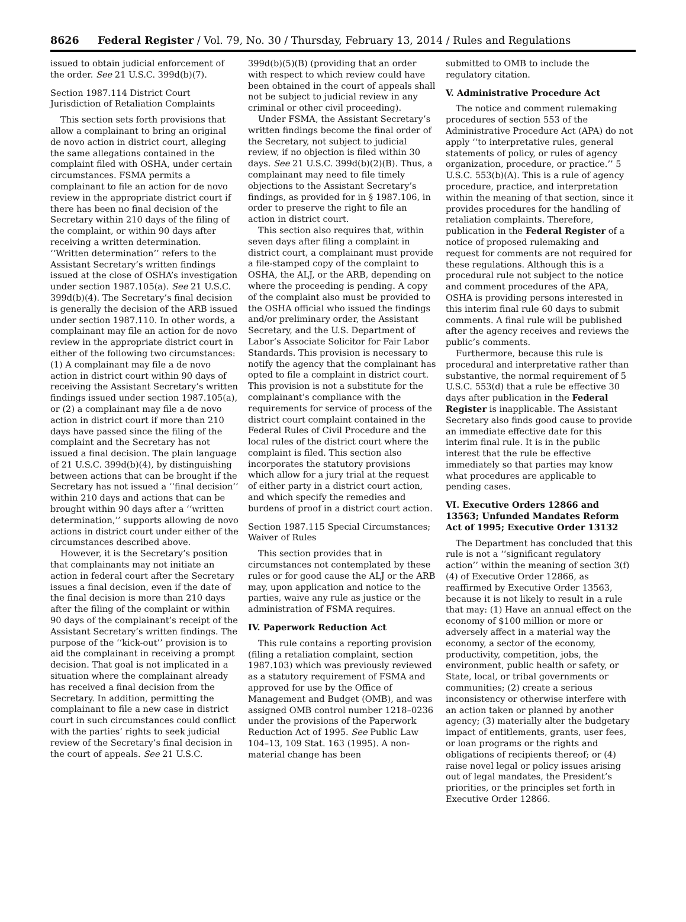8626 Federal Register / Vol. 79, No. 30 / Thursday, February 13, 2014 / Rules and Regulations
issued to obtain judicial enforcement of the order. See 21 U.S.C. 399d(b)(7).
Section 1987.114 District Court Jurisdiction of Retaliation Complaints
This section sets forth provisions that allow a complainant to bring an original de novo action in district court, alleging the same allegations contained in the complaint filed with OSHA, under certain circumstances. FSMA permits a complainant to file an action for de novo review in the appropriate district court if there has been no final decision of the Secretary within 210 days of the filing of the complaint, or within 90 days after receiving a written determination. ‘‘Written determination’’ refers to the Assistant Secretary’s written findings issued at the close of OSHA’s investigation under section 1987.105(a). See 21 U.S.C. 399d(b)(4). The Secretary’s final decision is generally the decision of the ARB issued under section 1987.110. In other words, a complainant may file an action for de novo review in the appropriate district court in either of the following two circumstances: (1) A complainant may file a de novo action in district court within 90 days of receiving the Assistant Secretary’s written findings issued under section 1987.105(a), or (2) a complainant may file a de novo action in district court if more than 210 days have passed since the filing of the complaint and the Secretary has not issued a final decision. The plain language of 21 U.S.C. 399d(b)(4), by distinguishing between actions that can be brought if the Secretary has not issued a ‘‘final decision’’ within 210 days and actions that can be brought within 90 days after a ‘‘written determination,’’ supports allowing de novo actions in district court under either of the circumstances described above.
However, it is the Secretary’s position that complainants may not initiate an action in federal court after the Secretary issues a final decision, even if the date of the final decision is more than 210 days after the filing of the complaint or within 90 days of the complainant’s receipt of the Assistant Secretary’s written findings. The purpose of the ‘‘kick-out’’ provision is to aid the complainant in receiving a prompt decision. That goal is not implicated in a situation where the complainant already has received a final decision from the Secretary. In addition, permitting the complainant to file a new case in district court in such circumstances could conflict with the parties’ rights to seek judicial review of the Secretary’s final decision in the court of appeals. See 21 U.S.C.
399d(b)(5)(B) (providing that an order with respect to which review could have been obtained in the court of appeals shall not be subject to judicial review in any criminal or other civil proceeding).
Under FSMA, the Assistant Secretary’s written findings become the final order of the Secretary, not subject to judicial review, if no objection is filed within 30 days. See 21 U.S.C. 399d(b)(2)(B). Thus, a complainant may need to file timely objections to the Assistant Secretary’s findings, as provided for in § 1987.106, in order to preserve the right to file an action in district court.
This section also requires that, within seven days after filing a complaint in district court, a complainant must provide a file-stamped copy of the complaint to OSHA, the ALJ, or the ARB, depending on where the proceeding is pending. A copy of the complaint also must be provided to the OSHA official who issued the findings and/or preliminary order, the Assistant Secretary, and the U.S. Department of Labor’s Associate Solicitor for Fair Labor Standards. This provision is necessary to notify the agency that the complainant has opted to file a complaint in district court. This provision is not a substitute for the complainant’s compliance with the requirements for service of process of the district court complaint contained in the Federal Rules of Civil Procedure and the local rules of the district court where the complaint is filed. This section also incorporates the statutory provisions which allow for a jury trial at the request of either party in a district court action, and which specify the remedies and burdens of proof in a district court action.
Section 1987.115 Special Circumstances; Waiver of Rules
This section provides that in circumstances not contemplated by these rules or for good cause the ALJ or the ARB may, upon application and notice to the parties, waive any rule as justice or the administration of FSMA requires.
IV. Paperwork Reduction Act
This rule contains a reporting provision (filing a retaliation complaint, section 1987.103) which was previously reviewed as a statutory requirement of FSMA and approved for use by the Office of Management and Budget (OMB), and was assigned OMB control number 1218–0236 under the provisions of the Paperwork Reduction Act of 1995. See Public Law 104–13, 109 Stat. 163 (1995). A non-material change has been
submitted to OMB to include the regulatory citation.
V. Administrative Procedure Act
The notice and comment rulemaking procedures of section 553 of the Administrative Procedure Act (APA) do not apply ‘‘to interpretative rules, general statements of policy, or rules of agency organization, procedure, or practice.’’ 5 U.S.C. 553(b)(A). This is a rule of agency procedure, practice, and interpretation within the meaning of that section, since it provides procedures for the handling of retaliation complaints. Therefore, publication in the Federal Register of a notice of proposed rulemaking and request for comments are not required for these regulations. Although this is a procedural rule not subject to the notice and comment procedures of the APA, OSHA is providing persons interested in this interim final rule 60 days to submit comments. A final rule will be published after the agency receives and reviews the public’s comments.
Furthermore, because this rule is procedural and interpretative rather than substantive, the normal requirement of 5 U.S.C. 553(d) that a rule be effective 30 days after publication in the Federal Register is inapplicable. The Assistant Secretary also finds good cause to provide an immediate effective date for this interim final rule. It is in the public interest that the rule be effective immediately so that parties may know what procedures are applicable to pending cases.
VI. Executive Orders 12866 and 13563; Unfunded Mandates Reform Act of 1995; Executive Order 13132
The Department has concluded that this rule is not a ‘‘significant regulatory action’’ within the meaning of section 3(f)(4) of Executive Order 12866, as reaffirmed by Executive Order 13563, because it is not likely to result in a rule that may: (1) Have an annual effect on the economy of $100 million or more or adversely affect in a material way the economy, a sector of the economy, productivity, competition, jobs, the environment, public health or safety, or State, local, or tribal governments or communities; (2) create a serious inconsistency or otherwise interfere with an action taken or planned by another agency; (3) materially alter the budgetary impact of entitlements, grants, user fees, or loan programs or the rights and obligations of recipients thereof; or (4) raise novel legal or policy issues arising out of legal mandates, the President’s priorities, or the principles set forth in Executive Order 12866.